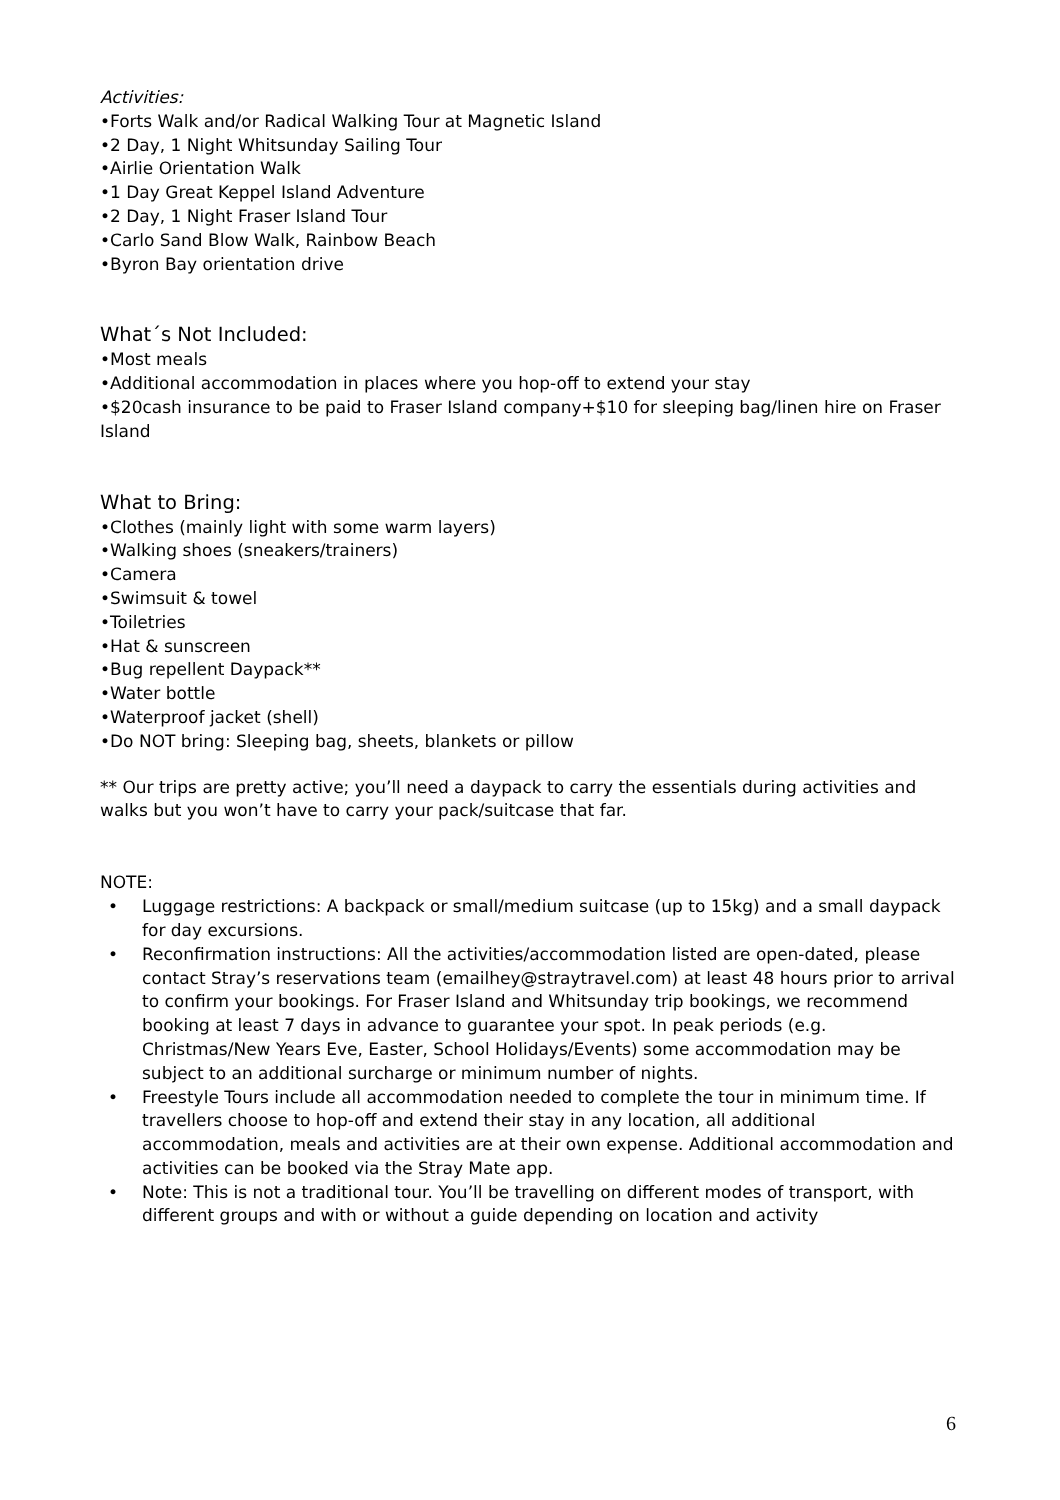Activities:
•Forts Walk and/or Radical Walking Tour at Magnetic Island
•2 Day, 1 Night Whitsunday Sailing Tour
•Airlie Orientation Walk
•1 Day Great Keppel Island Adventure
•2 Day, 1 Night Fraser Island Tour
•Carlo Sand Blow Walk, Rainbow Beach
•Byron Bay orientation drive
What´s Not Included:
•Most meals
•Additional accommodation in places where you hop-off to extend your stay
•$20cash insurance to be paid to Fraser Island company+$10 for sleeping bag/linen hire on Fraser Island
What to Bring:
•Clothes (mainly light with some warm layers)
•Walking shoes (sneakers/trainers)
•Camera
•Swimsuit & towel
•Toiletries
•Hat & sunscreen
•Bug repellent Daypack**
•Water bottle
•Waterproof jacket (shell)
•Do NOT bring: Sleeping bag, sheets, blankets or pillow
** Our trips are pretty active; you’ll need a daypack to carry the essentials during activities and walks but you won’t have to carry your pack/suitcase that far.
NOTE:
• Luggage restrictions: A backpack or small/medium suitcase (up to 15kg) and a small daypack for day excursions.
• Reconfirmation instructions: All the activities/accommodation listed are open-dated, please contact Stray’s reservations team (emailhey@straytravel.com) at least 48 hours prior to arrival to confirm your bookings. For Fraser Island and Whitsunday trip bookings, we recommend booking at least 7 days in advance to guarantee your spot. In peak periods (e.g. Christmas/New Years Eve, Easter, School Holidays/Events) some accommodation may be subject to an additional surcharge or minimum number of nights.
• Freestyle Tours include all accommodation needed to complete the tour in minimum time. If travellers choose to hop-off and extend their stay in any location, all additional accommodation, meals and activities are at their own expense. Additional accommodation and activities can be booked via the Stray Mate app.
• Note: This is not a traditional tour. You’ll be travelling on different modes of transport, with different groups and with or without a guide depending on location and activity
6